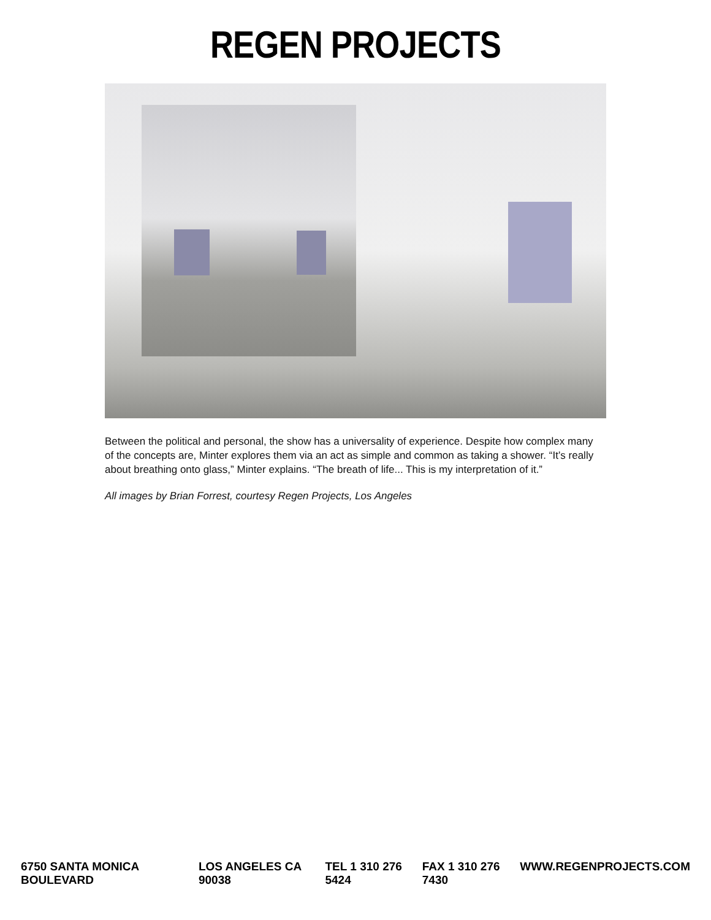REGEN PROJECTS
Between the political and personal, the show has a universality of experience. Despite how complex many of the concepts are, Minter explores them via an act as simple and common as taking a shower. “It’s really about breathing onto glass,” Minter explains. “The breath of life... This is my interpretation of it.”
All images by Brian Forrest, courtesy Regen Projects, Los Angeles
6750 SANTA MONICA BOULEVARD LOS ANGELES CA 90038 TEL 1 310 276 5424 FAX 1 310 276 7430 WWW.REGENPROJECTS.COM